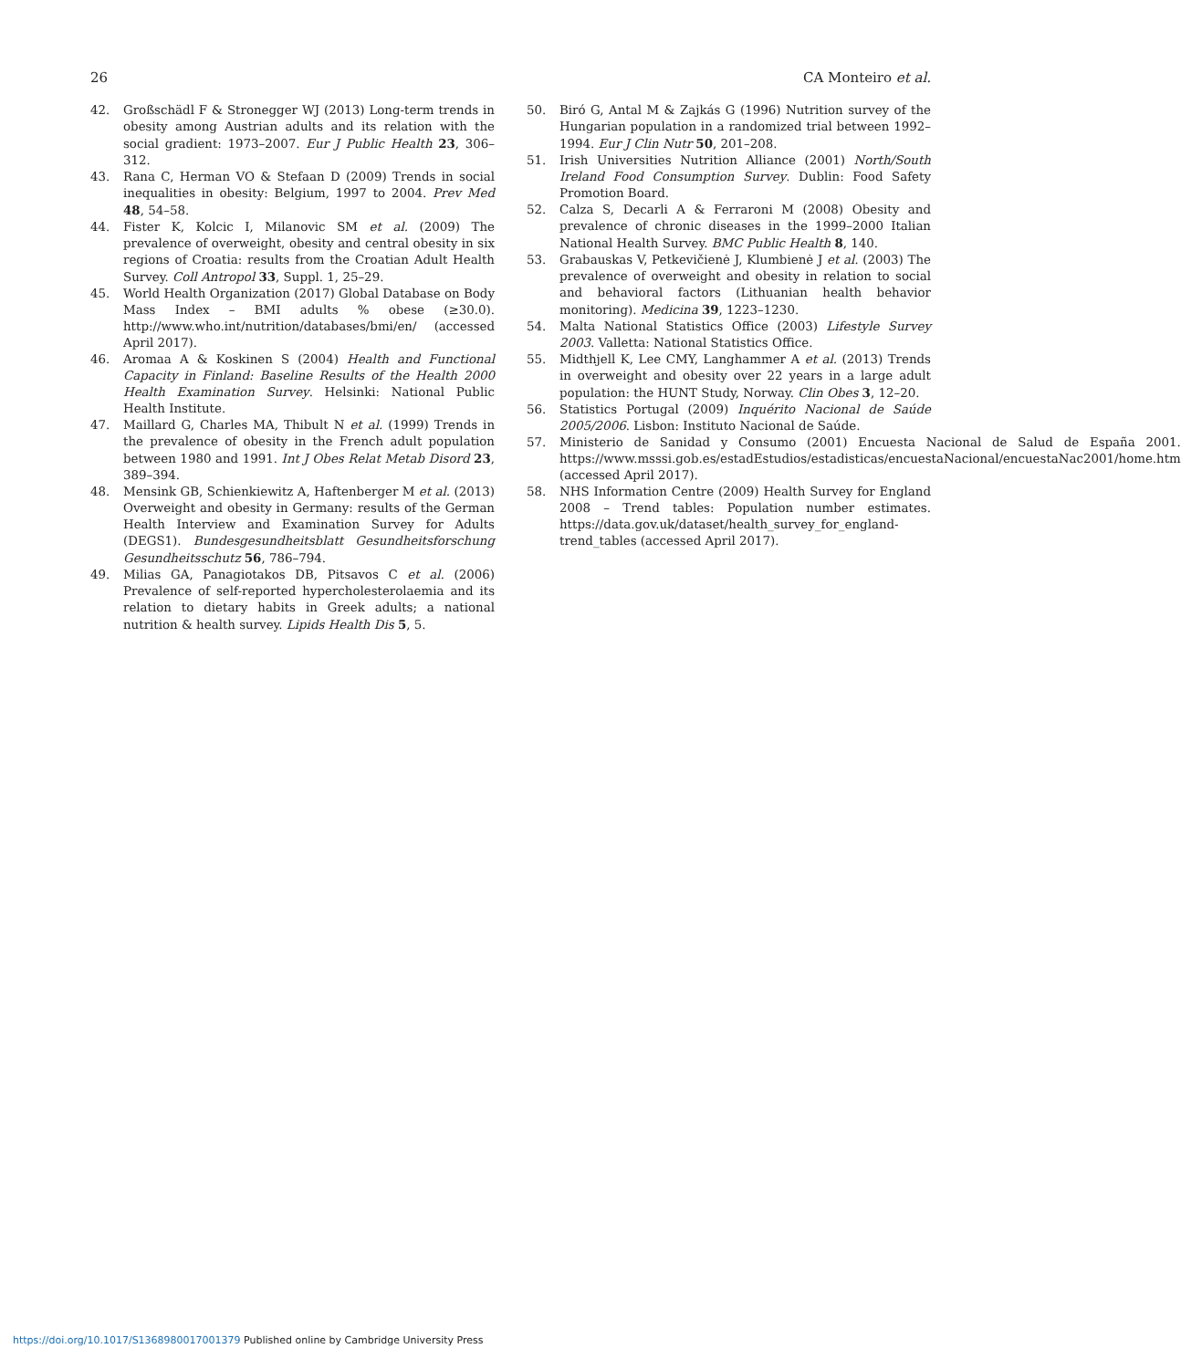26 CA Monteiro et al.
42. Großschädl F & Stronegger WJ (2013) Long-term trends in obesity among Austrian adults and its relation with the social gradient: 1973–2007. Eur J Public Health 23, 306–312.
43. Rana C, Herman VO & Stefaan D (2009) Trends in social inequalities in obesity: Belgium, 1997 to 2004. Prev Med 48, 54–58.
44. Fister K, Kolcic I, Milanovic SM et al. (2009) The prevalence of overweight, obesity and central obesity in six regions of Croatia: results from the Croatian Adult Health Survey. Coll Antropol 33, Suppl. 1, 25–29.
45. World Health Organization (2017) Global Database on Body Mass Index – BMI adults % obese (≥30.0). http://www.who.int/nutrition/databases/bmi/en/ (accessed April 2017).
46. Aromaa A & Koskinen S (2004) Health and Functional Capacity in Finland: Baseline Results of the Health 2000 Health Examination Survey. Helsinki: National Public Health Institute.
47. Maillard G, Charles MA, Thibult N et al. (1999) Trends in the prevalence of obesity in the French adult population between 1980 and 1991. Int J Obes Relat Metab Disord 23, 389–394.
48. Mensink GB, Schienkiewitz A, Haftenberger M et al. (2013) Overweight and obesity in Germany: results of the German Health Interview and Examination Survey for Adults (DEGS1). Bundesgesundheitsblatt Gesundheitsforschung Gesundheitsschutz 56, 786–794.
49. Milias GA, Panagiotakos DB, Pitsavos C et al. (2006) Prevalence of self-reported hypercholesterolaemia and its relation to dietary habits in Greek adults; a national nutrition & health survey. Lipids Health Dis 5, 5.
50. Biró G, Antal M & Zajkás G (1996) Nutrition survey of the Hungarian population in a randomized trial between 1992–1994. Eur J Clin Nutr 50, 201–208.
51. Irish Universities Nutrition Alliance (2001) North/South Ireland Food Consumption Survey. Dublin: Food Safety Promotion Board.
52. Calza S, Decarli A & Ferraroni M (2008) Obesity and prevalence of chronic diseases in the 1999–2000 Italian National Health Survey. BMC Public Health 8, 140.
53. Grabauskas V, Petkevičienė J, Klumbienė J et al. (2003) The prevalence of overweight and obesity in relation to social and behavioral factors (Lithuanian health behavior monitoring). Medicina 39, 1223–1230.
54. Malta National Statistics Office (2003) Lifestyle Survey 2003. Valletta: National Statistics Office.
55. Midthjell K, Lee CMY, Langhammer A et al. (2013) Trends in overweight and obesity over 22 years in a large adult population: the HUNT Study, Norway. Clin Obes 3, 12–20.
56. Statistics Portugal (2009) Inquérito Nacional de Saúde 2005/2006. Lisbon: Instituto Nacional de Saúde.
57. Ministerio de Sanidad y Consumo (2001) Encuesta Nacional de Salud de España 2001. https://www.msssi.gob.es/estadEstudios/estadisticas/encuestaNacional/encuestaNac2001/home.htm (accessed April 2017).
58. NHS Information Centre (2009) Health Survey for England 2008 – Trend tables: Population number estimates. https://data.gov.uk/dataset/health_survey_for_england-trend_tables (accessed April 2017).
https://doi.org/10.1017/S1368980017001379 Published online by Cambridge University Press